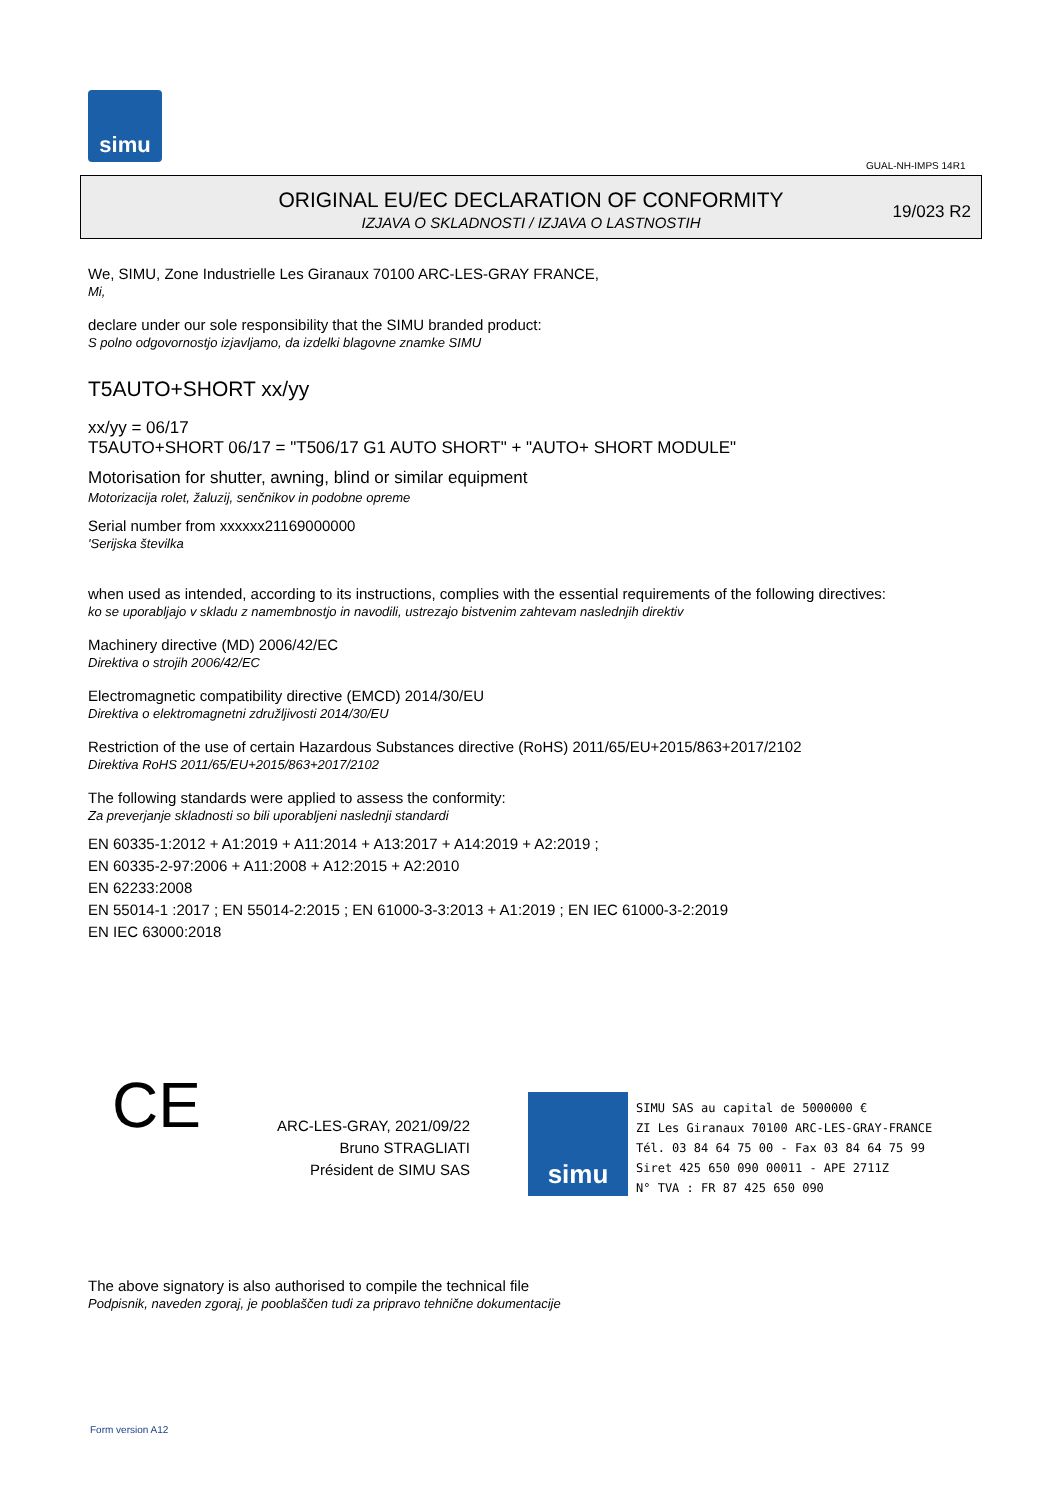simu
GUAL-NH-IMPS 14R1
ORIGINAL EU/EC DECLARATION OF CONFORMITY
IZJAVA O SKLADNOSTI / IZJAVA O LASTNOSTIH
19/023 R2
We, SIMU, Zone Industrielle Les Giranaux 70100 ARC-LES-GRAY FRANCE,
Mi,
declare under our sole responsibility that the SIMU branded product:
S polno odgovornostjo izjavljamo, da izdelki blagovne znamke SIMU
T5AUTO+SHORT xx/yy
xx/yy = 06/17
T5AUTO+SHORT 06/17 = "T506/17 G1 AUTO SHORT" + "AUTO+ SHORT MODULE"
Motorisation for shutter, awning, blind or similar equipment
Motorizacija rolet, žaluzij, senčnikov in podobne opreme
Serial number from xxxxxx21169000000
'Serijska številka
when used as intended, according to its instructions, complies with the essential requirements of the following directives:
ko se uporabljajo v skladu z namembnostjo in navodili, ustrezajo bistvenim zahtevam naslednjih direktiv
Machinery directive (MD) 2006/42/EC
Direktiva o strojih 2006/42/EC
Electromagnetic compatibility directive (EMCD) 2014/30/EU
Direktiva o elektromagnetni združljivosti 2014/30/EU
Restriction of the use of certain Hazardous Substances directive (RoHS) 2011/65/EU+2015/863+2017/2102
Direktiva RoHS 2011/65/EU+2015/863+2017/2102
The following standards were applied to assess the conformity:
Za preverjanje skladnosti so bili uporabljeni naslednji standardi
EN 60335-1:2012 + A1:2019 + A11:2014 + A13:2017 + A14:2019 + A2:2019 ;
EN 60335-2-97:2006 + A11:2008 + A12:2015 + A2:2010
EN 62233:2008
EN 55014-1 :2017 ; EN 55014-2:2015 ; EN 61000-3-3:2013 + A1:2019 ; EN IEC 61000-3-2:2019
EN IEC 63000:2018
CE
ARC-LES-GRAY, 2021/09/22
Bruno STRAGLIATI
Président de SIMU SAS
simu
SIMU SAS au capital de 5000000 €
ZI Les Giranaux 70100 ARC-LES-GRAY-FRANCE
Tél. 03 84 64 75 00 - Fax 03 84 64 75 99
Siret 425 650 090 00011 - APE 2711Z
N° TVA : FR 87 425 650 090
The above signatory is also authorised to compile the technical file
Podpisnik, naveden zgoraj, je pooblaščen tudi za pripravo tehnične dokumentacije
Form version A12